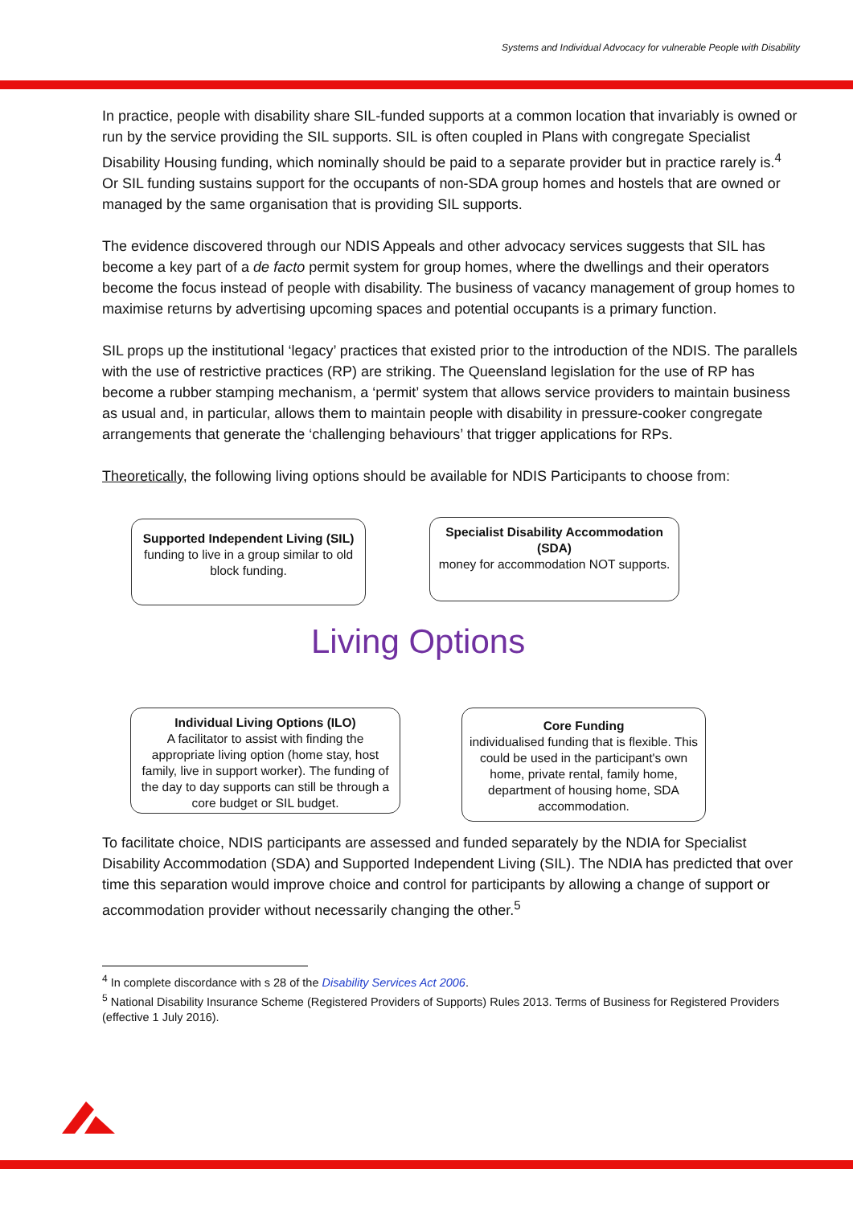Systems and Individual Advocacy for vulnerable People with Disability
In practice, people with disability share SIL-funded supports at a common location that invariably is owned or run by the service providing the SIL supports. SIL is often coupled in Plans with congregate Specialist Disability Housing funding, which nominally should be paid to a separate provider but in practice rarely is.<sup>4</sup> Or SIL funding sustains support for the occupants of non-SDA group homes and hostels that are owned or managed by the same organisation that is providing SIL supports.
The evidence discovered through our NDIS Appeals and other advocacy services suggests that SIL has become a key part of a de facto permit system for group homes, where the dwellings and their operators become the focus instead of people with disability. The business of vacancy management of group homes to maximise returns by advertising upcoming spaces and potential occupants is a primary function.
SIL props up the institutional ‘legacy’ practices that existed prior to the introduction of the NDIS. The parallels with the use of restrictive practices (RP) are striking. The Queensland legislation for the use of RP has become a rubber stamping mechanism, a ‘permit’ system that allows service providers to maintain business as usual and, in particular, allows them to maintain people with disability in pressure-cooker congregate arrangements that generate the ‘challenging behaviours’ that trigger applications for RPs.
Theoretically, the following living options should be available for NDIS Participants to choose from:
Supported Independent Living (SIL)
funding to live in a group similar to old block funding.
Specialist Disability Accommodation (SDA)
money for accommodation NOT supports.
Living Options
Individual Living Options (ILO)
A facilitator to assist with finding the appropriate living option (home stay, host family, live in support worker). The funding of the day to day supports can still be through a core budget or SIL budget.
Core Funding
individualised funding that is flexible. This could be used in the participant's own home, private rental, family home, department of housing home, SDA accommodation.
To facilitate choice, NDIS participants are assessed and funded separately by the NDIA for Specialist Disability Accommodation (SDA) and Supported Independent Living (SIL). The NDIA has predicted that over time this separation would improve choice and control for participants by allowing a change of support or accommodation provider without necessarily changing the other.<sup>5</sup>
<sup>4</sup> In complete discordance with s 28 of the Disability Services Act 2006.
<sup>5</sup> National Disability Insurance Scheme (Registered Providers of Supports) Rules 2013. Terms of Business for Registered Providers (effective 1 July 2016).